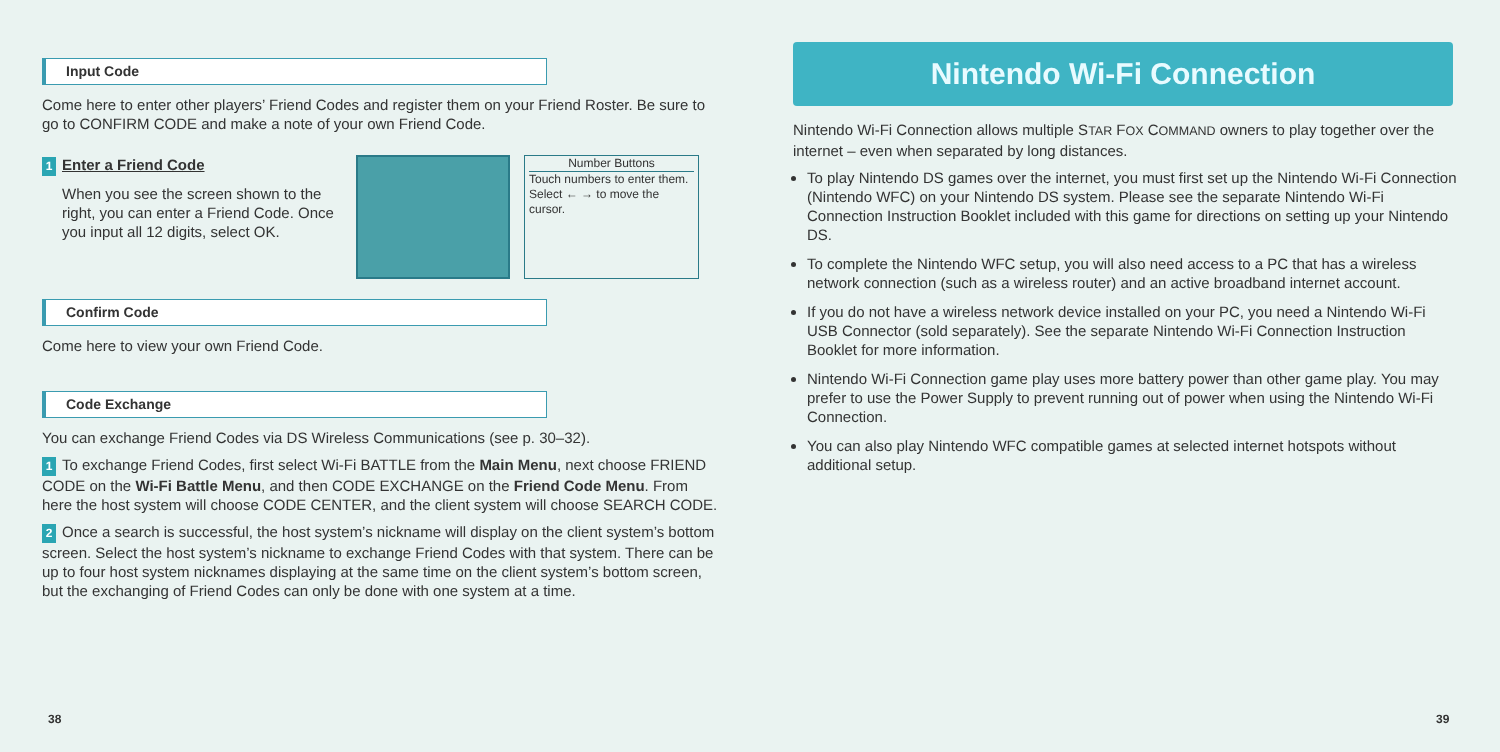Input Code
Come here to enter other players’ Friend Codes and register them on your Friend Roster. Be sure to go to CONFIRM CODE and make a note of your own Friend Code.
1 Enter a Friend Code
When you see the screen shown to the right, you can enter a Friend Code. Once you input all 12 digits, select OK.
Number Buttons
Touch numbers to enter them. Select ← → to move the cursor.
Confirm Code
Come here to view your own Friend Code.
Code Exchange
You can exchange Friend Codes via DS Wireless Communications (see p. 30–32).
1 To exchange Friend Codes, first select Wi-Fi BATTLE from the Main Menu, next choose FRIEND CODE on the Wi-Fi Battle Menu, and then CODE EXCHANGE on the Friend Code Menu. From here the host system will choose CODE CENTER, and the client system will choose SEARCH CODE.
2 Once a search is successful, the host system’s nickname will display on the client system’s bottom screen. Select the host system’s nickname to exchange Friend Codes with that system. There can be up to four host system nicknames displaying at the same time on the client system’s bottom screen, but the exchanging of Friend Codes can only be done with one system at a time.
Nintendo Wi-Fi Connection
Nintendo Wi-Fi Connection allows multiple STAR FOX COMMAND owners to play together over the internet – even when separated by long distances.
To play Nintendo DS games over the internet, you must first set up the Nintendo Wi-Fi Connection (Nintendo WFC) on your Nintendo DS system. Please see the separate Nintendo Wi-Fi Connection Instruction Booklet included with this game for directions on setting up your Nintendo DS.
To complete the Nintendo WFC setup, you will also need access to a PC that has a wireless network connection (such as a wireless router) and an active broadband internet account.
If you do not have a wireless network device installed on your PC, you need a Nintendo Wi-Fi USB Connector (sold separately). See the separate Nintendo Wi-Fi Connection Instruction Booklet for more information.
Nintendo Wi-Fi Connection game play uses more battery power than other game play. You may prefer to use the Power Supply to prevent running out of power when using the Nintendo Wi-Fi Connection.
You can also play Nintendo WFC compatible games at selected internet hotspots without additional setup.
38 39